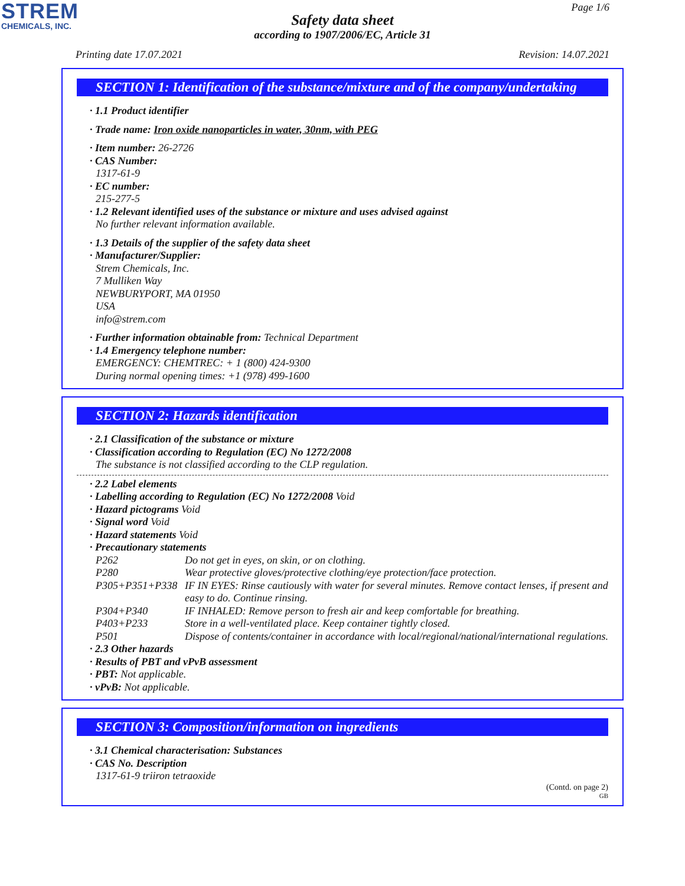STREM
CHEMICALS, INC.
Page 1/6
Safety data sheet
according to 1907/2006/EC, Article 31
Printing date 17.07.2021 Revision: 14.07.2021
SECTION 1: Identification of the substance/mixture and of the company/undertaking
· 1.1 Product identifier
· Trade name: Iron oxide nanoparticles in water, 30nm, with PEG
· Item number: 26-2726
· CAS Number:
1317-61-9
· EC number:
215-277-5
· 1.2 Relevant identified uses of the substance or mixture and uses advised against
No further relevant information available.
· 1.3 Details of the supplier of the safety data sheet
· Manufacturer/Supplier:
Strem Chemicals, Inc.
7 Mulliken Way
NEWBURYPORT, MA 01950
USA
info@strem.com
· Further information obtainable from: Technical Department
· 1.4 Emergency telephone number:
EMERGENCY: CHEMTREC: + 1 (800) 424-9300
During normal opening times: +1 (978) 499-1600
SECTION 2: Hazards identification
· 2.1 Classification of the substance or mixture
· Classification according to Regulation (EC) No 1272/2008
The substance is not classified according to the CLP regulation.
· 2.2 Label elements
· Labelling according to Regulation (EC) No 1272/2008 Void
· Hazard pictograms Void
· Signal word Void
· Hazard statements Void
· Precautionary statements
| P262 | Do not get in eyes, on skin, or on clothing. |
| P280 | Wear protective gloves/protective clothing/eye protection/face protection. |
| P305+P351+P338 | IF IN EYES: Rinse cautiously with water for several minutes. Remove contact lenses, if present and easy to do. Continue rinsing. |
| P304+P340 | IF INHALED: Remove person to fresh air and keep comfortable for breathing. |
| P403+P233 | Store in a well-ventilated place. Keep container tightly closed. |
| P501 | Dispose of contents/container in accordance with local/regional/national/international regulations. |
· 2.3 Other hazards
· Results of PBT and vPvB assessment
· PBT: Not applicable.
· vPvB: Not applicable.
SECTION 3: Composition/information on ingredients
· 3.1 Chemical characterisation: Substances
· CAS No. Description
1317-61-9 triiron tetraoxide
(Contd. on page 2)
GB